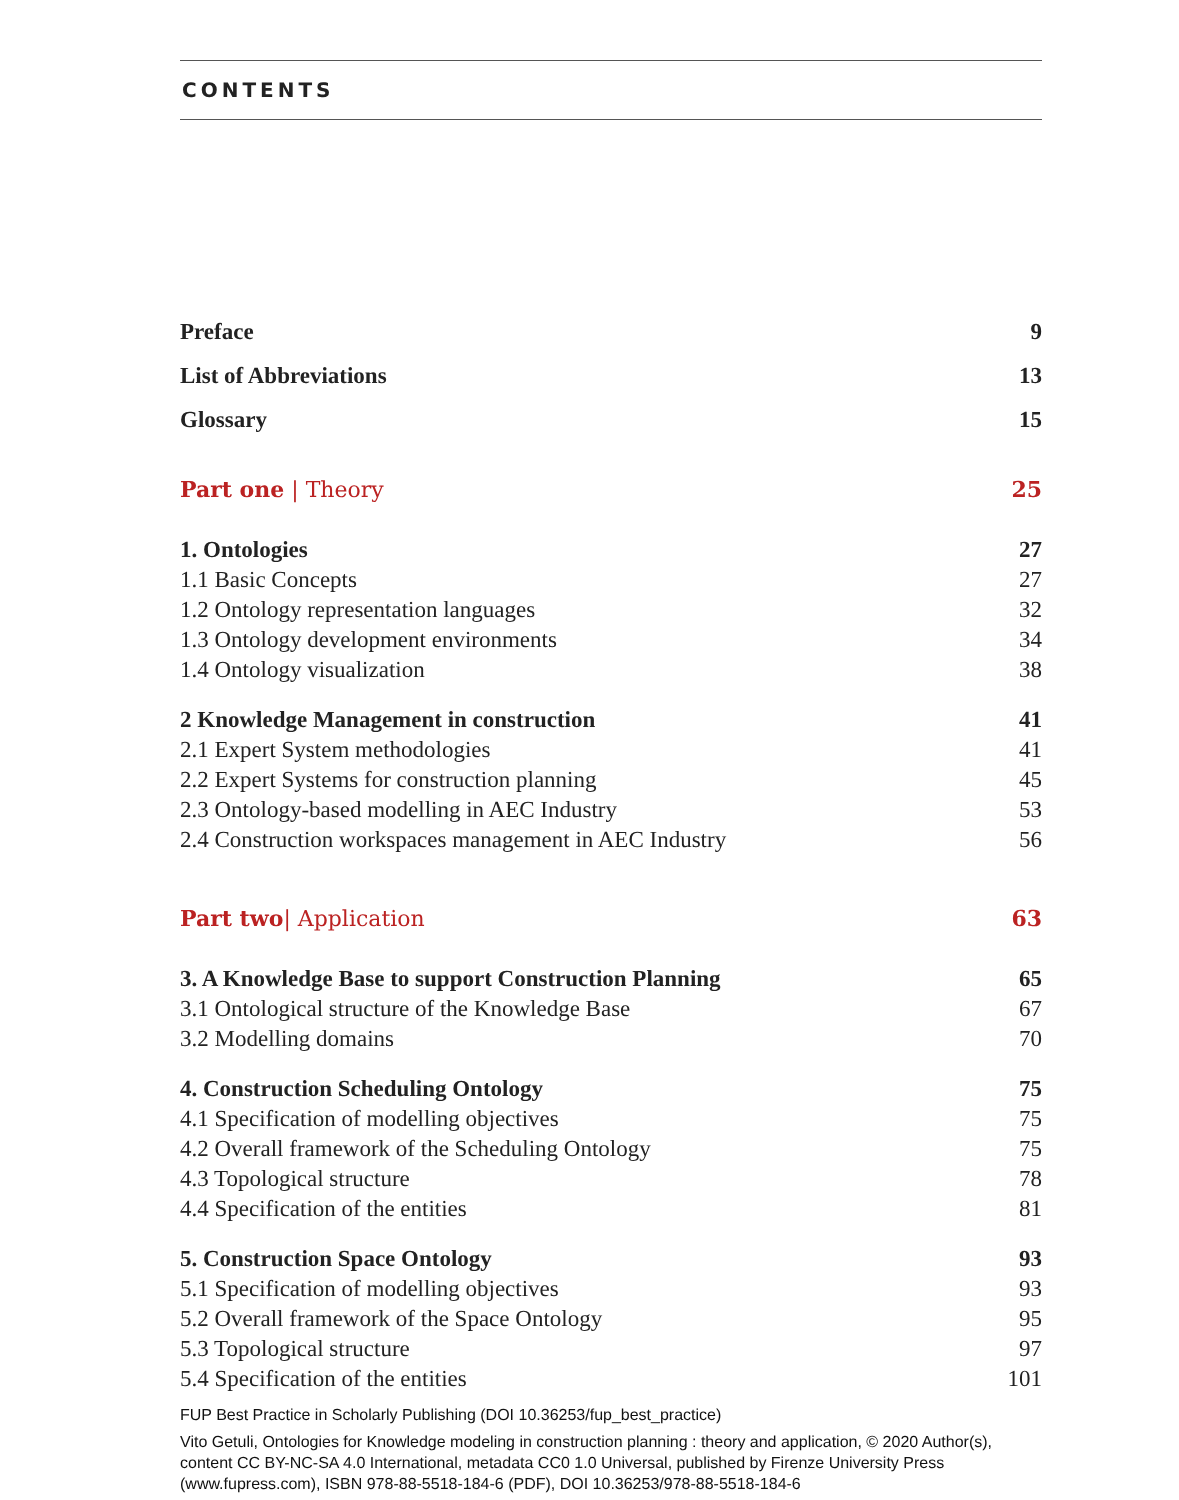CONTENTS
Preface 9
List of Abbreviations 13
Glossary 15
Part one | Theory 25
1. Ontologies 27
1.1 Basic Concepts 27
1.2 Ontology representation languages 32
1.3 Ontology development environments 34
1.4 Ontology visualization 38
2 Knowledge Management in construction 41
2.1 Expert System methodologies 41
2.2 Expert Systems for construction planning 45
2.3 Ontology-based modelling in AEC Industry 53
2.4 Construction workspaces management in AEC Industry 56
Part two| Application 63
3. A Knowledge Base to support Construction Planning 65
3.1 Ontological structure of the Knowledge Base 67
3.2 Modelling domains 70
4. Construction Scheduling Ontology 75
4.1 Specification of modelling objectives 75
4.2 Overall framework of the Scheduling Ontology 75
4.3 Topological structure 78
4.4 Specification of the entities 81
5. Construction Space Ontology 93
5.1 Specification of modelling objectives 93
5.2 Overall framework of the Space Ontology 95
5.3 Topological structure 97
5.4 Specification of the entities 101
FUP Best Practice in Scholarly Publishing (DOI 10.36253/fup_best_practice)
Vito Getuli, Ontologies for Knowledge modeling in construction planning : theory and application, © 2020 Author(s), content CC BY-NC-SA 4.0 International, metadata CC0 1.0 Universal, published by Firenze University Press (www.fupress.com), ISBN 978-88-5518-184-6 (PDF), DOI 10.36253/978-88-5518-184-6